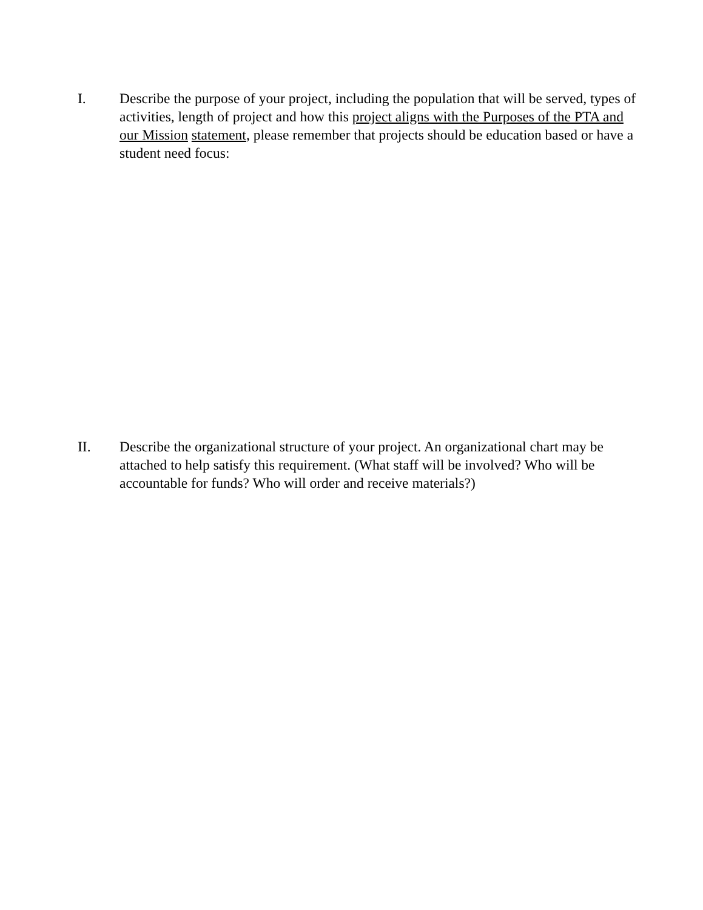I. Describe the purpose of your project, including the population that will be served, types of activities, length of project and how this project aligns with the Purposes of the PTA and our Mission statement, please remember that projects should be education based or have a student need focus:
II. Describe the organizational structure of your project. An organizational chart may be attached to help satisfy this requirement. (What staff will be involved? Who will be accountable for funds? Who will order and receive materials?)